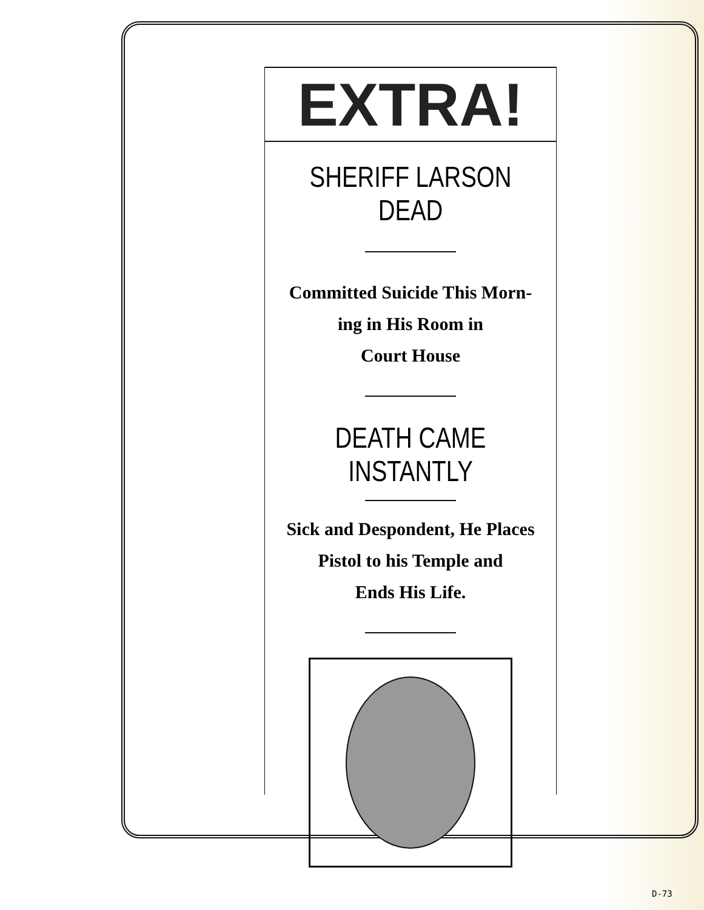EXTRA!
SHERIFF LARSON DEAD
Committed Suicide This Morn-
ing in His Room in
Court House
DEATH CAME INSTANTLY
Sick and Despondent, He Places
Pistol to his Temple and
Ends His Life.
D-73